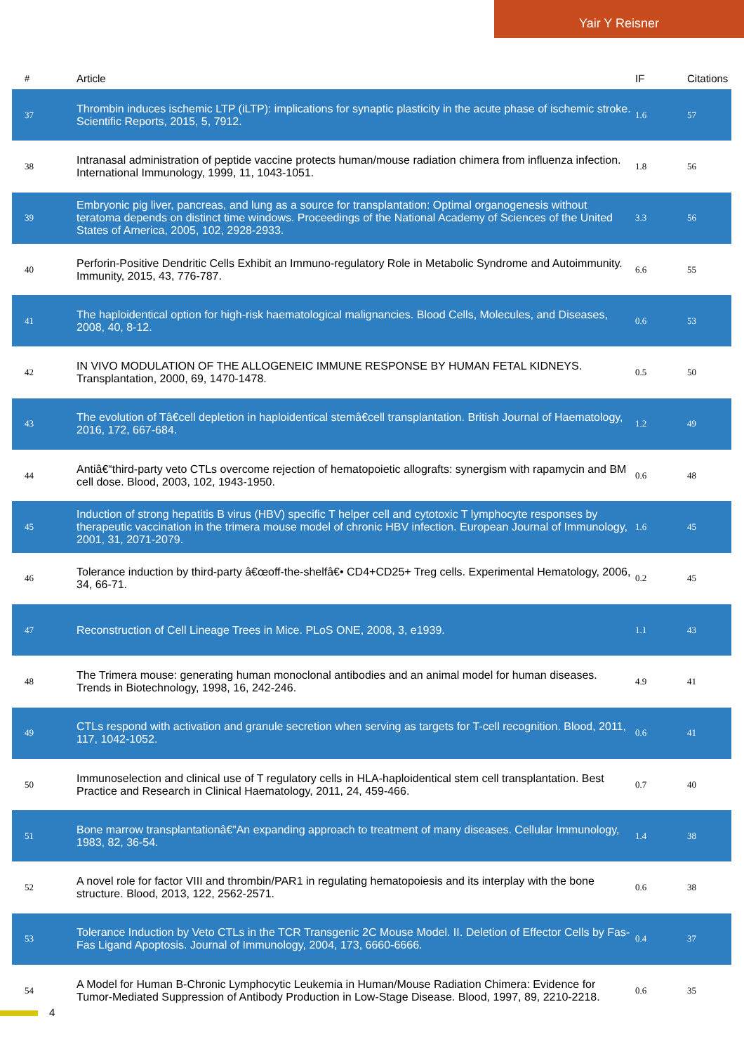Yair Y Reisner
| # | Article | IF | Citations |
| --- | --- | --- | --- |
| 37 | Thrombin induces ischemic LTP (iLTP): implications for synaptic plasticity in the acute phase of ischemic stroke. Scientific Reports, 2015, 5, 7912. | 1.6 | 57 |
| 38 | Intranasal administration of peptide vaccine protects human/mouse radiation chimera from influenza infection. International Immunology, 1999, 11, 1043-1051. | 1.8 | 56 |
| 39 | Embryonic pig liver, pancreas, and lung as a source for transplantation: Optimal organogenesis without teratoma depends on distinct time windows. Proceedings of the National Academy of Sciences of the United States of America, 2005, 102, 2928-2933. | 3.3 | 56 |
| 40 | Perforin-Positive Dendritic Cells Exhibit an Immuno-regulatory Role in Metabolic Syndrome and Autoimmunity. Immunity, 2015, 43, 776-787. | 6.6 | 55 |
| 41 | The haploidentical option for high-risk haematological malignancies. Blood Cells, Molecules, and Diseases, 2008, 40, 8-12. | 0.6 | 53 |
| 42 | IN VIVO MODULATION OF THE ALLOGENEIC IMMUNE RESPONSE BY HUMAN FETAL KIDNEYS. Transplantation, 2000, 69, 1470-1478. | 0.5 | 50 |
| 43 | The evolution of Tâ€cell depletion in haploidentical stemâ€cell transplantation. British Journal of Haematology, 2016, 172, 667-684. | 1.2 | 49 |
| 44 | Antiâ€“third-party veto CTLs overcome rejection of hematopoietic allografts: synergism with rapamycin and BM cell dose. Blood, 2003, 102, 1943-1950. | 0.6 | 48 |
| 45 | Induction of strong hepatitis B virus (HBV) specific T helper cell and cytotoxic T lymphocyte responses by therapeutic vaccination in the trimera mouse model of chronic HBV infection. European Journal of Immunology, 2001, 31, 2071-2079. | 1.6 | 45 |
| 46 | Tolerance induction by third-party â€œoff-the-shelfâ€• CD4+CD25+ Treg cells. Experimental Hematology, 2006, 34, 66-71. | 0.2 | 45 |
| 47 | Reconstruction of Cell Lineage Trees in Mice. PLoS ONE, 2008, 3, e1939. | 1.1 | 43 |
| 48 | The Trimera mouse: generating human monoclonal antibodies and an animal model for human diseases. Trends in Biotechnology, 1998, 16, 242-246. | 4.9 | 41 |
| 49 | CTLs respond with activation and granule secretion when serving as targets for T-cell recognition. Blood, 2011, 117, 1042-1052. | 0.6 | 41 |
| 50 | Immunoselection and clinical use of T regulatory cells in HLA-haploidentical stem cell transplantation. Best Practice and Research in Clinical Haematology, 2011, 24, 459-466. | 0.7 | 40 |
| 51 | Bone marrow transplantationâ€”An expanding approach to treatment of many diseases. Cellular Immunology, 1983, 82, 36-54. | 1.4 | 38 |
| 52 | A novel role for factor VIII and thrombin/PAR1 in regulating hematopoiesis and its interplay with the bone structure. Blood, 2013, 122, 2562-2571. | 0.6 | 38 |
| 53 | Tolerance Induction by Veto CTLs in the TCR Transgenic 2C Mouse Model. II. Deletion of Effector Cells by Fas-Fas Ligand Apoptosis. Journal of Immunology, 2004, 173, 6660-6666. | 0.4 | 37 |
| 54 | A Model for Human B-Chronic Lymphocytic Leukemia in Human/Mouse Radiation Chimera: Evidence for Tumor-Mediated Suppression of Antibody Production in Low-Stage Disease. Blood, 1997, 89, 2210-2218. | 0.6 | 35 |
4